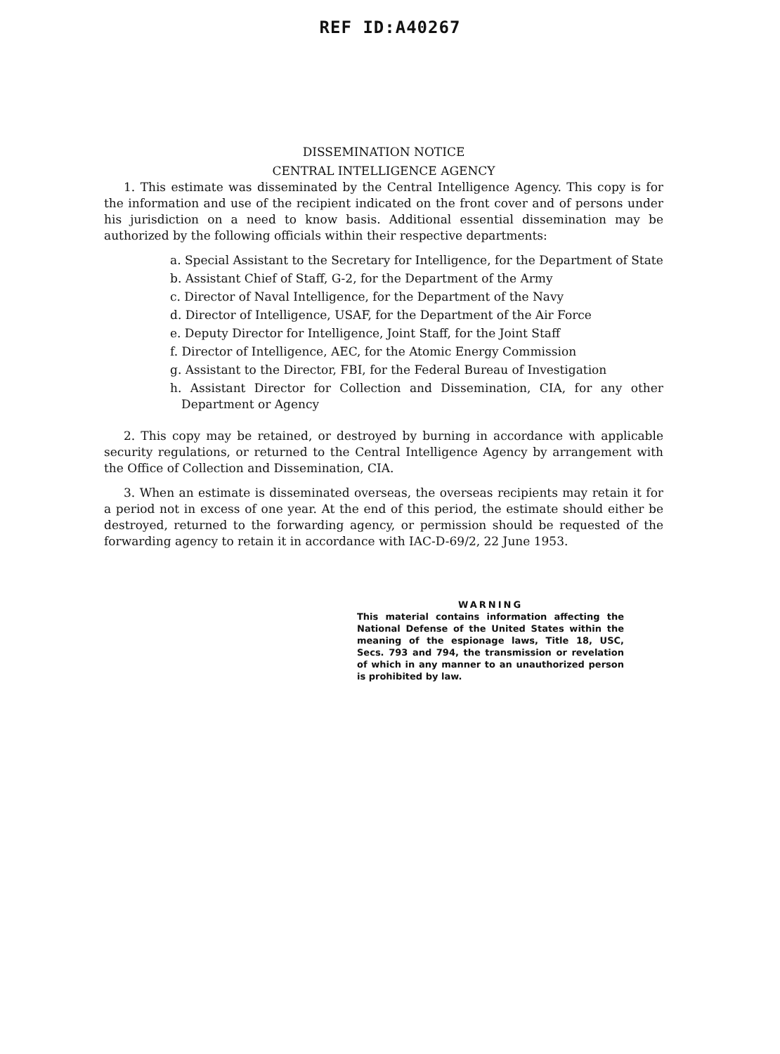REF ID:A40267
DISSEMINATION NOTICE
CENTRAL INTELLIGENCE AGENCY
1. This estimate was disseminated by the Central Intelligence Agency. This copy is for the information and use of the recipient indicated on the front cover and of persons under his jurisdiction on a need to know basis. Additional essential dissemination may be authorized by the following officials within their respective departments:
a. Special Assistant to the Secretary for Intelligence, for the Department of State
b. Assistant Chief of Staff, G-2, for the Department of the Army
c. Director of Naval Intelligence, for the Department of the Navy
d. Director of Intelligence, USAF, for the Department of the Air Force
e. Deputy Director for Intelligence, Joint Staff, for the Joint Staff
f. Director of Intelligence, AEC, for the Atomic Energy Commission
g. Assistant to the Director, FBI, for the Federal Bureau of Investigation
h. Assistant Director for Collection and Dissemination, CIA, for any other Department or Agency
2. This copy may be retained, or destroyed by burning in accordance with applicable security regulations, or returned to the Central Intelligence Agency by arrangement with the Office of Collection and Dissemination, CIA.
3. When an estimate is disseminated overseas, the overseas recipients may retain it for a period not in excess of one year. At the end of this period, the estimate should either be destroyed, returned to the forwarding agency, or permission should be requested of the forwarding agency to retain it in accordance with IAC-D-69/2, 22 June 1953.
WARNING
This material contains information affecting the National Defense of the United States within the meaning of the espionage laws, Title 18, USC, Secs. 793 and 794, the transmission or revelation of which in any manner to an unauthorized person is prohibited by law.